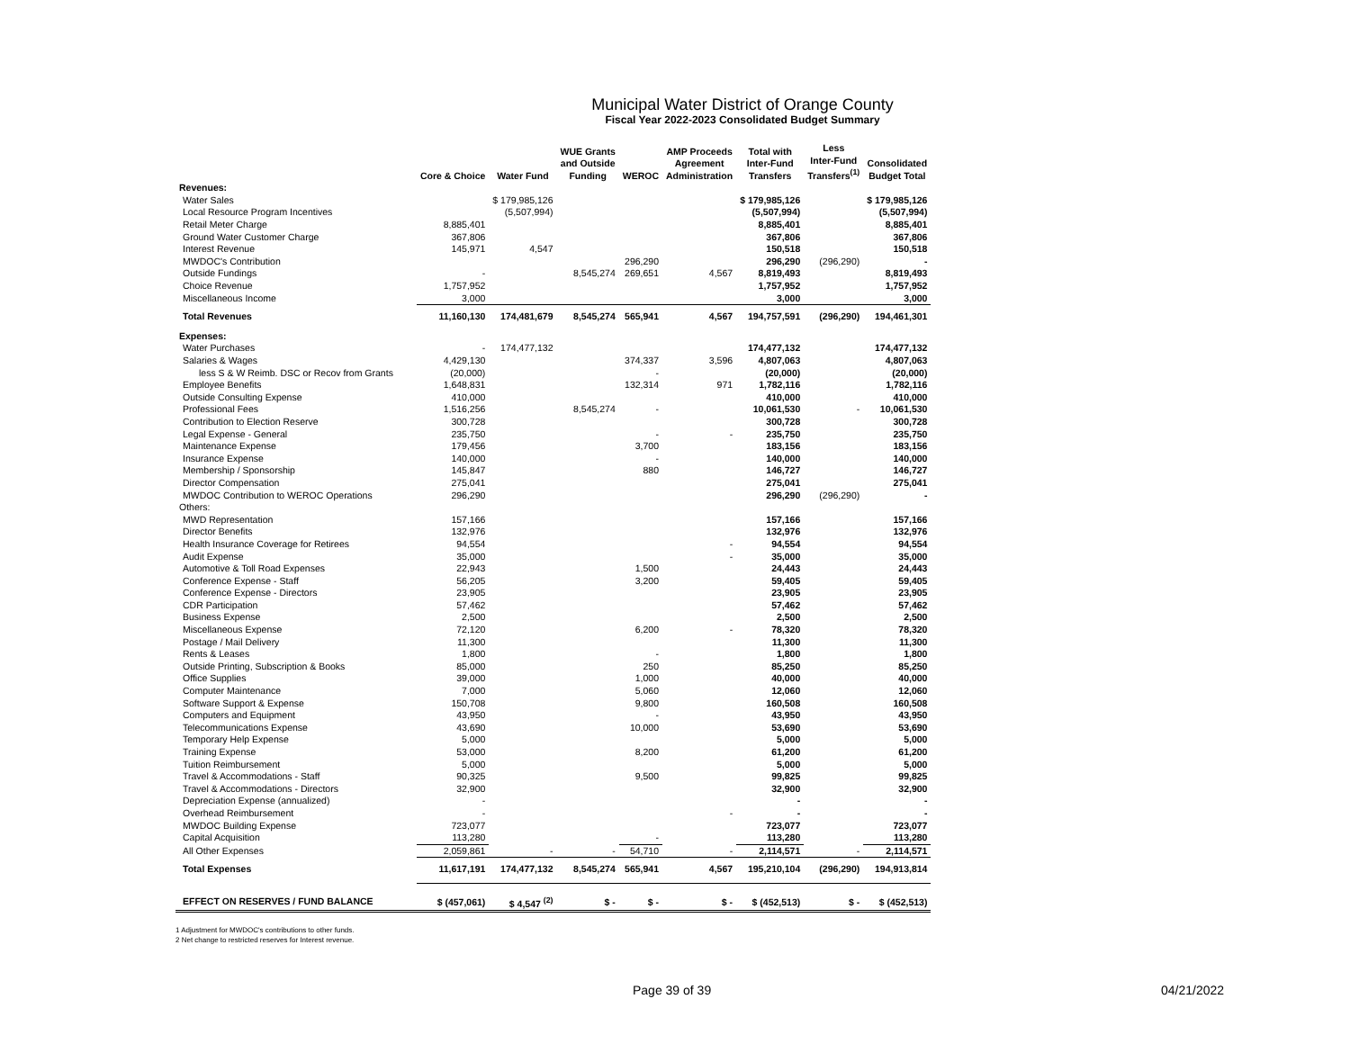Municipal Water District of Orange County
Fiscal Year 2022-2023 Consolidated Budget Summary
| | Core & Choice | Water Fund | WUE Grants and Outside Funding | WEROC | AMP Proceeds Agreement Administration | Total with Inter-Fund Transfers | Less Inter-Fund Transfers<sup>(1)</sup> | Consolidated Budget Total |
| --- | --- | --- | --- | --- | --- | --- | --- | --- |
| Revenues: | | | | | | | | |
| Water Sales | | $ 179,985,126 | | | | $ 179,985,126 | | $ 179,985,126 |
| Local Resource Program Incentives | | (5,507,994) | | | | (5,507,994) | | (5,507,994) |
| Retail Meter Charge | 8,885,401 | | | | | 8,885,401 | | 8,885,401 |
| Ground Water Customer Charge | 367,806 | | | | | 367,806 | | 367,806 |
| Interest Revenue | 145,971 | 4,547 | | | | 150,518 | | 150,518 |
| MWDOC's Contribution | | | | 296,290 | | 296,290 | (296,290) | - |
| Outside Fundings | - | | 8,545,274 | 269,651 | 4,567 | 8,819,493 | | 8,819,493 |
| Choice Revenue | 1,757,952 | | | | | 1,757,952 | | 1,757,952 |
| Miscellaneous Income | 3,000 | | | | | 3,000 | | 3,000 |
| Total Revenues | 11,160,130 | 174,481,679 | 8,545,274 | 565,941 | 4,567 | 194,757,591 | (296,290) | 194,461,301 |
| Expenses: | | | | | | | | |
| Water Purchases | - | 174,477,132 | | | | 174,477,132 | | 174,477,132 |
| Salaries & Wages | 4,429,130 | | | 374,337 | 3,596 | 4,807,063 | | 4,807,063 |
| less S & W Reimb. DSC or Recov from Grants | (20,000) | | | - | | (20,000) | | (20,000) |
| Employee Benefits | 1,648,831 | | | 132,314 | 971 | 1,782,116 | | 1,782,116 |
| Outside Consulting Expense | 410,000 | | | | | 410,000 | | 410,000 |
| Professional Fees | 1,516,256 | | 8,545,274 | - | | 10,061,530 | - | 10,061,530 |
| Contribution to Election Reserve | 300,728 | | | | | 300,728 | | 300,728 |
| Legal Expense - General | 235,750 | | | - | - | 235,750 | | 235,750 |
| Maintenance Expense | 179,456 | | | 3,700 | | 183,156 | | 183,156 |
| Insurance Expense | 140,000 | | | - | | 140,000 | | 140,000 |
| Membership / Sponsorship | 145,847 | | | 880 | | 146,727 | | 146,727 |
| Director Compensation | 275,041 | | | | | 275,041 | | 275,041 |
| MWDOC Contribution to WEROC Operations | 296,290 | | | | | 296,290 | (296,290) | - |
| Others: | | | | | | | | |
| MWD Representation | 157,166 | | | | | 157,166 | | 157,166 |
| Director Benefits | 132,976 | | | | | 132,976 | | 132,976 |
| Health Insurance Coverage for Retirees | 94,554 | | | | - | 94,554 | | 94,554 |
| Audit Expense | 35,000 | | | | - | 35,000 | | 35,000 |
| Automotive & Toll Road Expenses | 22,943 | | | 1,500 | | 24,443 | | 24,443 |
| Conference Expense - Staff | 56,205 | | | 3,200 | | 59,405 | | 59,405 |
| Conference Expense - Directors | 23,905 | | | | | 23,905 | | 23,905 |
| CDR Participation | 57,462 | | | | | 57,462 | | 57,462 |
| Business Expense | 2,500 | | | | | 2,500 | | 2,500 |
| Miscellaneous Expense | 72,120 | | | 6,200 | - | 78,320 | | 78,320 |
| Postage / Mail Delivery | 11,300 | | | | | 11,300 | | 11,300 |
| Rents & Leases | 1,800 | | | - | | 1,800 | | 1,800 |
| Outside Printing, Subscription & Books | 85,000 | | | 250 | | 85,250 | | 85,250 |
| Office Supplies | 39,000 | | | 1,000 | | 40,000 | | 40,000 |
| Computer Maintenance | 7,000 | | | 5,060 | | 12,060 | | 12,060 |
| Software Support & Expense | 150,708 | | | 9,800 | | 160,508 | | 160,508 |
| Computers and Equipment | 43,950 | | | - | | 43,950 | | 43,950 |
| Telecommunications Expense | 43,690 | | | 10,000 | | 53,690 | | 53,690 |
| Temporary Help Expense | 5,000 | | | | | 5,000 | | 5,000 |
| Training Expense | 53,000 | | | 8,200 | | 61,200 | | 61,200 |
| Tuition Reimbursement | 5,000 | | | | | 5,000 | | 5,000 |
| Travel & Accommodations - Staff | 90,325 | | | 9,500 | | 99,825 | | 99,825 |
| Travel & Accommodations - Directors | 32,900 | | | | | 32,900 | | 32,900 |
| Depreciation Expense (annualized) | - | | | | | - | | - |
| Overhead Reimbursement | - | | | | - | - | | - |
| MWDOC Building Expense | 723,077 | | | | | 723,077 | | 723,077 |
| Capital Acquisition | 113,280 | | | - | | 113,280 | | 113,280 |
| All Other Expenses | 2,059,861 | - | - | 54,710 | - | 2,114,571 | - | 2,114,571 |
| Total Expenses | 11,617,191 | 174,477,132 | 8,545,274 | 565,941 | 4,567 | 195,210,104 | (296,290) | 194,913,814 |
| EFFECT ON RESERVES / FUND BALANCE | $ (457,061) | $ 4,547 <sup>(2)</sup> | $ - | $ - | $ - | $ (452,513) | $ - | $ (452,513) |
1 Adjustment for MWDOC's contributions to other funds.
2 Net change to restricted reserves for Interest revenue.
Page 39 of 39 04/21/2022